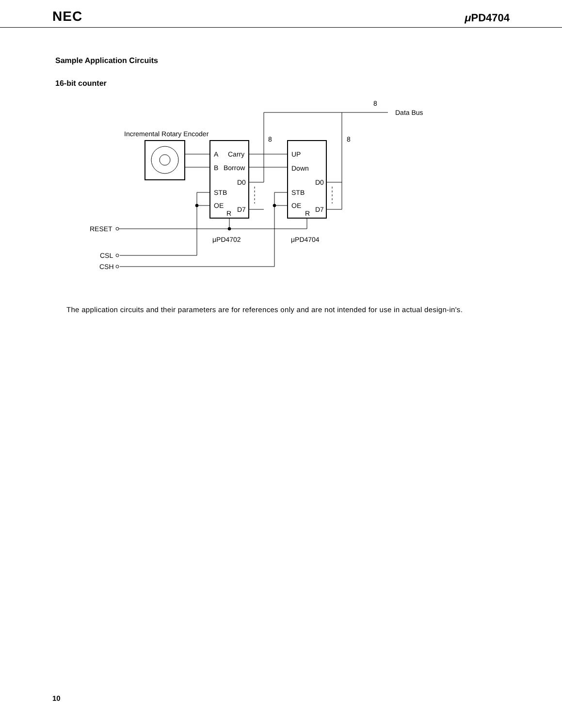NEC μ PD4704
Sample Application Circuits
16-bit counter
Incremental Rotary Encoder
A
Carry
B
Borrow
D0
STB
OE
R
D7
UP
Down
D0
STB
OE
R
D7
8
Data Bus
8
8
RESET
μPD4702
μPD4704
CSL
CSH
The application circuits and their parameters are for references only and are not intended for use in actual design-in's.
10